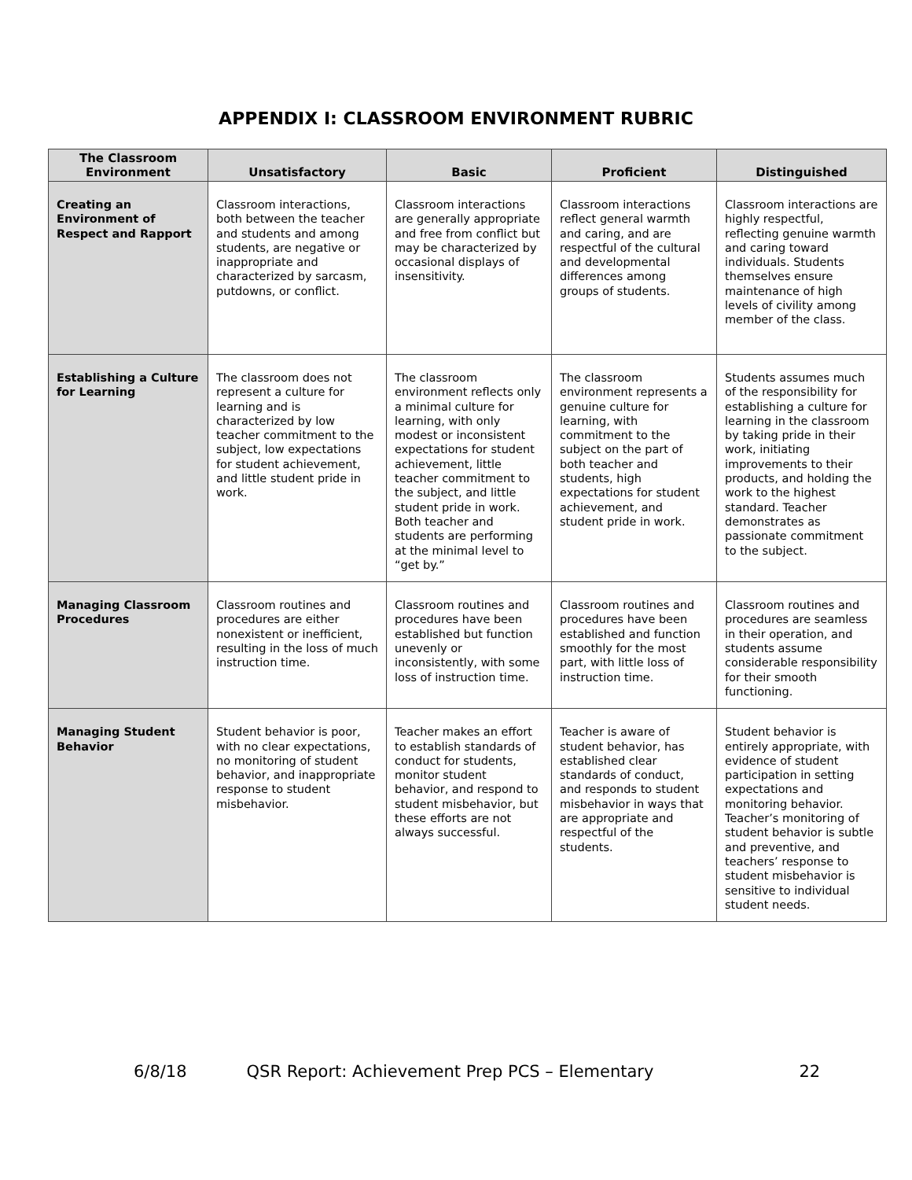APPENDIX I: CLASSROOM ENVIRONMENT RUBRIC
| The Classroom Environment | Unsatisfactory | Basic | Proficient | Distinguished |
| --- | --- | --- | --- | --- |
| Creating an Environment of Respect and Rapport | Classroom interactions, both between the teacher and students and among students, are negative or inappropriate and characterized by sarcasm, putdowns, or conflict. | Classroom interactions are generally appropriate and free from conflict but may be characterized by occasional displays of insensitivity. | Classroom interactions reflect general warmth and caring, and are respectful of the cultural and developmental differences among groups of students. | Classroom interactions are highly respectful, reflecting genuine warmth and caring toward individuals. Students themselves ensure maintenance of high levels of civility among member of the class. |
| Establishing a Culture for Learning | The classroom does not represent a culture for learning and is characterized by low teacher commitment to the subject, low expectations for student achievement, and little student pride in work. | The classroom environment reflects only a minimal culture for learning, with only modest or inconsistent expectations for student achievement, little teacher commitment to the subject, and little student pride in work. Both teacher and students are performing at the minimal level to “get by.” | The classroom environment represents a genuine culture for learning, with commitment to the subject on the part of both teacher and students, high expectations for student achievement, and student pride in work. | Students assumes much of the responsibility for establishing a culture for learning in the classroom by taking pride in their work, initiating improvements to their products, and holding the work to the highest standard. Teacher demonstrates as passionate commitment to the subject. |
| Managing Classroom Procedures | Classroom routines and procedures are either nonexistent or inefficient, resulting in the loss of much instruction time. | Classroom routines and procedures have been established but function unevenly or inconsistently, with some loss of instruction time. | Classroom routines and procedures have been established and function smoothly for the most part, with little loss of instruction time. | Classroom routines and procedures are seamless in their operation, and students assume considerable responsibility for their smooth functioning. |
| Managing Student Behavior | Student behavior is poor, with no clear expectations, no monitoring of student behavior, and inappropriate response to student misbehavior. | Teacher makes an effort to establish standards of conduct for students, monitor student behavior, and respond to student misbehavior, but these efforts are not always successful. | Teacher is aware of student behavior, has established clear standards of conduct, and responds to student misbehavior in ways that are appropriate and respectful of the students. | Student behavior is entirely appropriate, with evidence of student participation in setting expectations and monitoring behavior. Teacher’s monitoring of student behavior is subtle and preventive, and teachers’ response to student misbehavior is sensitive to individual student needs. |
6/8/18 QSR Report: Achievement Prep PCS – Elementary 22